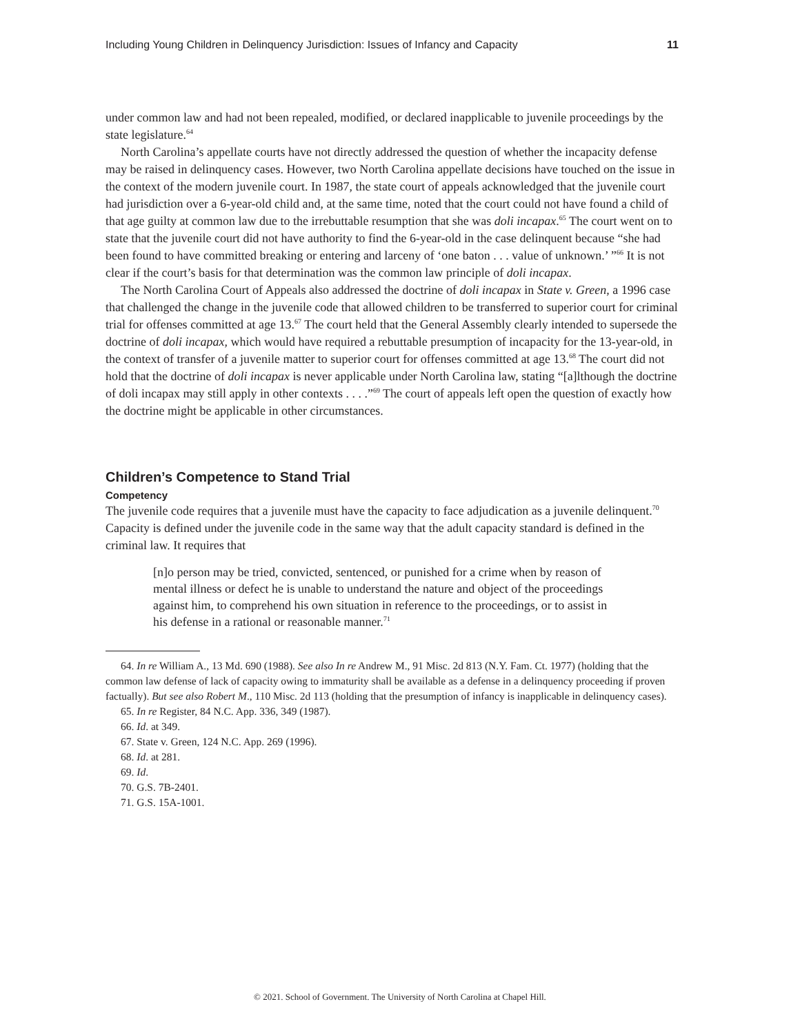Including Young Children in Delinquency Jurisdiction: Issues of Infancy and Capacity 11
under common law and had not been repealed, modified, or declared inapplicable to juvenile proceedings by the state legislature.<sup>64</sup>
North Carolina’s appellate courts have not directly addressed the question of whether the incapacity defense may be raised in delinquency cases. However, two North Carolina appellate decisions have touched on the issue in the context of the modern juvenile court. In 1987, the state court of appeals acknowledged that the juvenile court had jurisdiction over a 6-year-old child and, at the same time, noted that the court could not have found a child of that age guilty at common law due to the irrebuttable resumption that she was doli incapax.<sup>65</sup> The court went on to state that the juvenile court did not have authority to find the 6-year-old in the case delinquent because “she had been found to have committed breaking or entering and larceny of ‘one baton . . . value of unknown.’ ”<sup>66</sup> It is not clear if the court’s basis for that determination was the common law principle of doli incapax.
The North Carolina Court of Appeals also addressed the doctrine of doli incapax in State v. Green, a 1996 case that challenged the change in the juvenile code that allowed children to be transferred to superior court for criminal trial for offenses committed at age 13.<sup>67</sup> The court held that the General Assembly clearly intended to supersede the doctrine of doli incapax, which would have required a rebuttable presumption of incapacity for the 13-year-old, in the context of transfer of a juvenile matter to superior court for offenses committed at age 13.<sup>68</sup> The court did not hold that the doctrine of doli incapax is never applicable under North Carolina law, stating “[a]lthough the doctrine of doli incapax may still apply in other contexts . . . .”<sup>69</sup> The court of appeals left open the question of exactly how the doctrine might be applicable in other circumstances.
Children’s Competence to Stand Trial
Competency
The juvenile code requires that a juvenile must have the capacity to face adjudication as a juvenile delinquent.<sup>70</sup> Capacity is defined under the juvenile code in the same way that the adult capacity standard is defined in the criminal law. It requires that
[n]o person may be tried, convicted, sentenced, or punished for a crime when by reason of mental illness or defect he is unable to understand the nature and object of the proceedings against him, to comprehend his own situation in reference to the proceedings, or to assist in his defense in a rational or reasonable manner.<sup>71</sup>
64. In re William A., 13 Md. 690 (1988). See also In re Andrew M., 91 Misc. 2d 813 (N.Y. Fam. Ct. 1977) (holding that the common law defense of lack of capacity owing to immaturity shall be available as a defense in a delinquency proceeding if proven factually). But see also Robert M., 110 Misc. 2d 113 (holding that the presumption of infancy is inapplicable in delinquency cases).
65. In re Register, 84 N.C. App. 336, 349 (1987).
66. Id. at 349.
67. State v. Green, 124 N.C. App. 269 (1996).
68. Id. at 281.
69. Id.
70. G.S. 7B-2401.
71. G.S. 15A-1001.
© 2021. School of Government. The University of North Carolina at Chapel Hill.